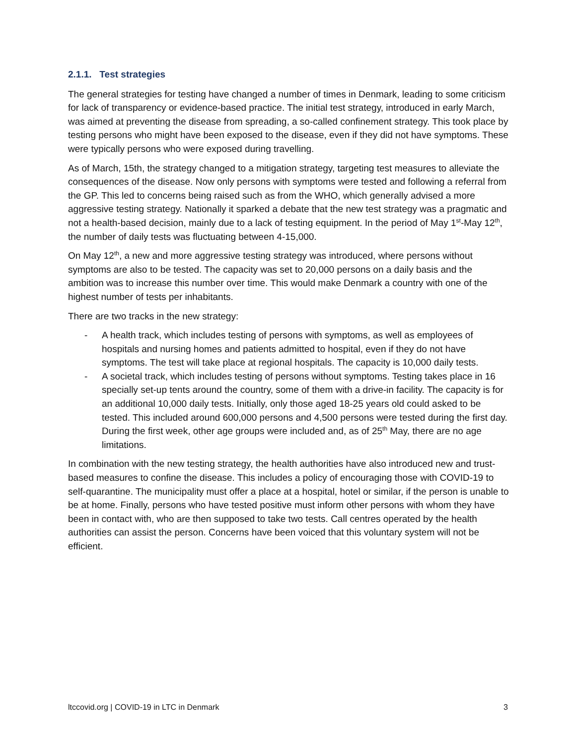2.1.1. Test strategies
The general strategies for testing have changed a number of times in Denmark, leading to some criticism for lack of transparency or evidence-based practice. The initial test strategy, introduced in early March, was aimed at preventing the disease from spreading, a so-called confinement strategy. This took place by testing persons who might have been exposed to the disease, even if they did not have symptoms. These were typically persons who were exposed during travelling.
As of March, 15th, the strategy changed to a mitigation strategy, targeting test measures to alleviate the consequences of the disease. Now only persons with symptoms were tested and following a referral from the GP. This led to concerns being raised such as from the WHO, which generally advised a more aggressive testing strategy. Nationally it sparked a debate that the new test strategy was a pragmatic and not a health-based decision, mainly due to a lack of testing equipment. In the period of May 1<sup>st</sup>-May 12<sup>th</sup>, the number of daily tests was fluctuating between 4-15,000.
On May 12<sup>th</sup>, a new and more aggressive testing strategy was introduced, where persons without symptoms are also to be tested. The capacity was set to 20,000 persons on a daily basis and the ambition was to increase this number over time. This would make Denmark a country with one of the highest number of tests per inhabitants.
There are two tracks in the new strategy:
- A health track, which includes testing of persons with symptoms, as well as employees of hospitals and nursing homes and patients admitted to hospital, even if they do not have symptoms. The test will take place at regional hospitals. The capacity is 10,000 daily tests.
- A societal track, which includes testing of persons without symptoms. Testing takes place in 16 specially set-up tents around the country, some of them with a drive-in facility. The capacity is for an additional 10,000 daily tests. Initially, only those aged 18-25 years old could asked to be tested. This included around 600,000 persons and 4,500 persons were tested during the first day. During the first week, other age groups were included and, as of 25<sup>th</sup> May, there are no age limitations.
In combination with the new testing strategy, the health authorities have also introduced new and trust-based measures to confine the disease. This includes a policy of encouraging those with COVID-19 to self-quarantine. The municipality must offer a place at a hospital, hotel or similar, if the person is unable to be at home. Finally, persons who have tested positive must inform other persons with whom they have been in contact with, who are then supposed to take two tests. Call centres operated by the health authorities can assist the person. Concerns have been voiced that this voluntary system will not be efficient.
ltccovid.org | COVID-19 in LTC in Denmark 3